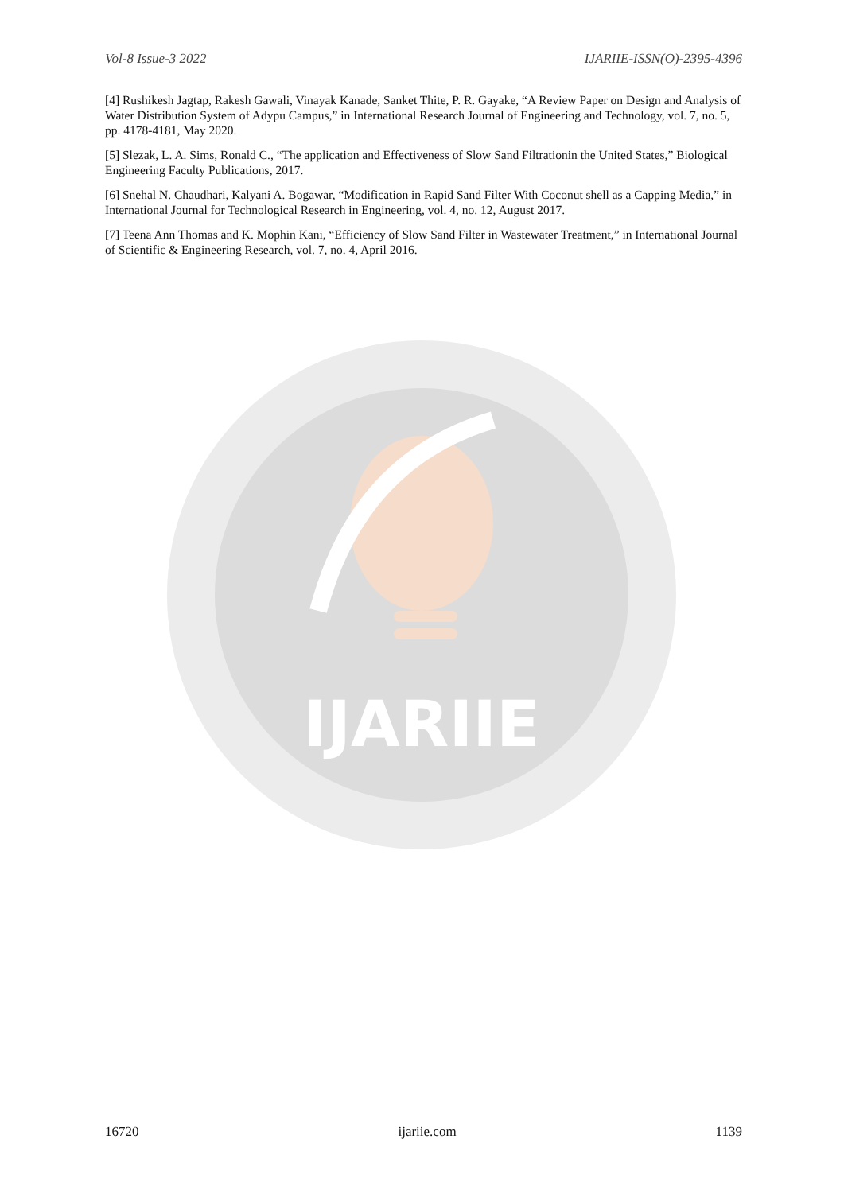Vol-8 Issue-3 2022 IJARIIE-ISSN(O)-2395-4396
[4] Rushikesh Jagtap, Rakesh Gawali, Vinayak Kanade, Sanket Thite, P. R. Gayake, “A Review Paper on Design and Analysis of Water Distribution System of Adypu Campus,” in International Research Journal of Engineering and Technology, vol. 7, no. 5, pp. 4178-4181, May 2020.
[5] Slezak, L. A. Sims, Ronald C., “The application and Effectiveness of Slow Sand Filtrationin the United States,” Biological Engineering Faculty Publications, 2017.
[6] Snehal N. Chaudhari, Kalyani A. Bogawar, “Modification in Rapid Sand Filter With Coconut shell as a Capping Media,” in International Journal for Technological Research in Engineering, vol. 4, no. 12, August 2017.
[7] Teena Ann Thomas and K. Mophin Kani, “Efficiency of Slow Sand Filter in Wastewater Treatment,” in International Journal of Scientific & Engineering Research, vol. 7, no. 4, April 2016.
IJARIIE
16720 ijariie.com 1139